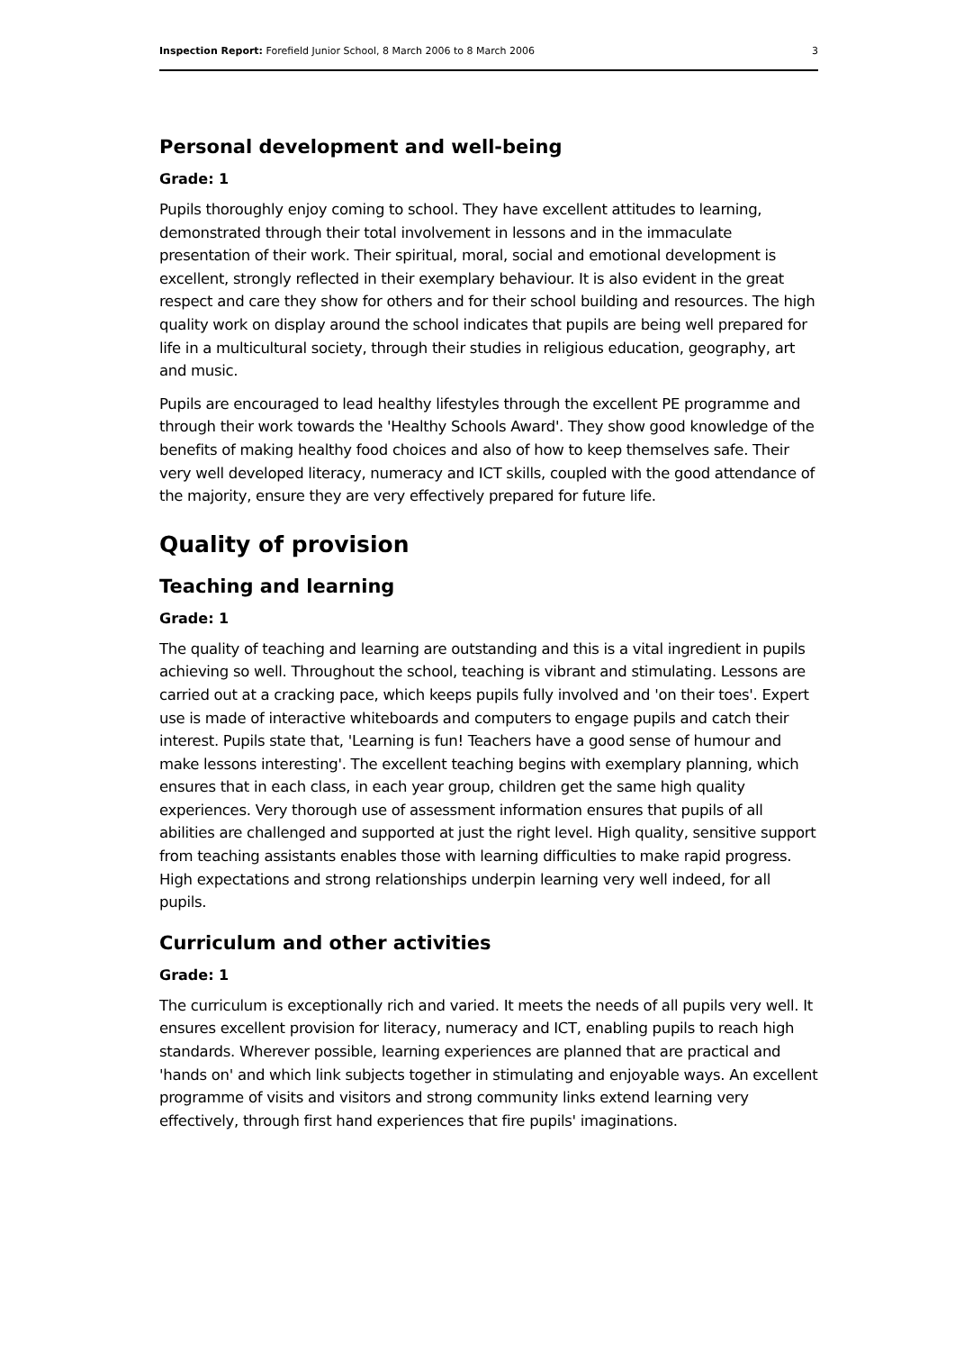Inspection Report: Forefield Junior School, 8 March 2006 to 8 March 2006 3
Personal development and well-being
Grade: 1
Pupils thoroughly enjoy coming to school. They have excellent attitudes to learning, demonstrated through their total involvement in lessons and in the immaculate presentation of their work. Their spiritual, moral, social and emotional development is excellent, strongly reflected in their exemplary behaviour. It is also evident in the great respect and care they show for others and for their school building and resources. The high quality work on display around the school indicates that pupils are being well prepared for life in a multicultural society, through their studies in religious education, geography, art and music.
Pupils are encouraged to lead healthy lifestyles through the excellent PE programme and through their work towards the 'Healthy Schools Award'. They show good knowledge of the benefits of making healthy food choices and also of how to keep themselves safe. Their very well developed literacy, numeracy and ICT skills, coupled with the good attendance of the majority, ensure they are very effectively prepared for future life.
Quality of provision
Teaching and learning
Grade: 1
The quality of teaching and learning are outstanding and this is a vital ingredient in pupils achieving so well. Throughout the school, teaching is vibrant and stimulating. Lessons are carried out at a cracking pace, which keeps pupils fully involved and 'on their toes'. Expert use is made of interactive whiteboards and computers to engage pupils and catch their interest. Pupils state that, 'Learning is fun! Teachers have a good sense of humour and make lessons interesting'. The excellent teaching begins with exemplary planning, which ensures that in each class, in each year group, children get the same high quality experiences. Very thorough use of assessment information ensures that pupils of all abilities are challenged and supported at just the right level. High quality, sensitive support from teaching assistants enables those with learning difficulties to make rapid progress. High expectations and strong relationships underpin learning very well indeed, for all pupils.
Curriculum and other activities
Grade: 1
The curriculum is exceptionally rich and varied. It meets the needs of all pupils very well. It ensures excellent provision for literacy, numeracy and ICT, enabling pupils to reach high standards. Wherever possible, learning experiences are planned that are practical and 'hands on' and which link subjects together in stimulating and enjoyable ways. An excellent programme of visits and visitors and strong community links extend learning very effectively, through first hand experiences that fire pupils' imaginations.